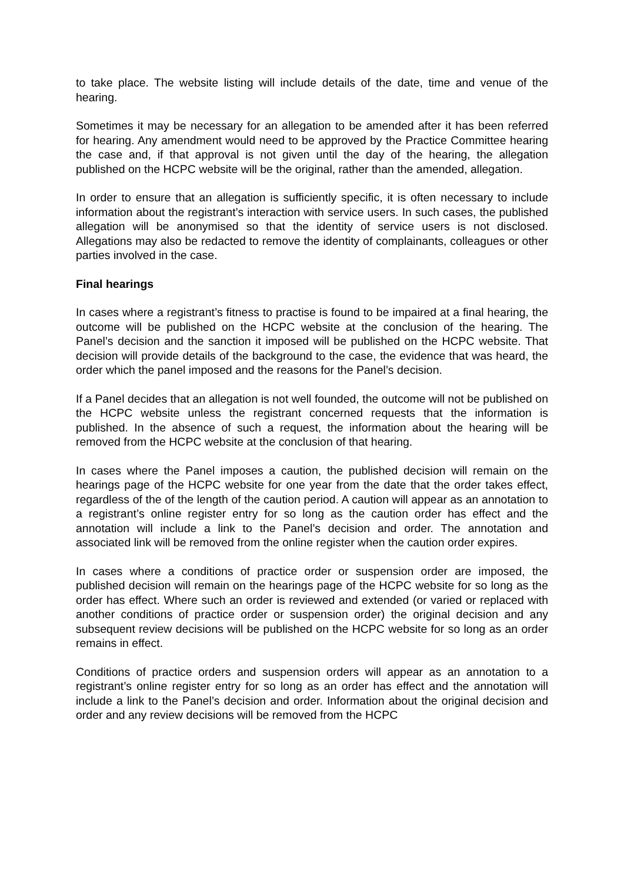to take place. The website listing will include details of the date, time and venue of the hearing.
Sometimes it may be necessary for an allegation to be amended after it has been referred for hearing. Any amendment would need to be approved by the Practice Committee hearing the case and, if that approval is not given until the day of the hearing, the allegation published on the HCPC website will be the original, rather than the amended, allegation.
In order to ensure that an allegation is sufficiently specific, it is often necessary to include information about the registrant’s interaction with service users. In such cases, the published allegation will be anonymised so that the identity of service users is not disclosed. Allegations may also be redacted to remove the identity of complainants, colleagues or other parties involved in the case.
Final hearings
In cases where a registrant’s fitness to practise is found to be impaired at a final hearing, the outcome will be published on the HCPC website at the conclusion of the hearing. The Panel’s decision and the sanction it imposed will be published on the HCPC website. That decision will provide details of the background to the case, the evidence that was heard, the order which the panel imposed and the reasons for the Panel’s decision.
If a Panel decides that an allegation is not well founded, the outcome will not be published on the HCPC website unless the registrant concerned requests that the information is published. In the absence of such a request, the information about the hearing will be removed from the HCPC website at the conclusion of that hearing.
In cases where the Panel imposes a caution, the published decision will remain on the hearings page of the HCPC website for one year from the date that the order takes effect, regardless of the of the length of the caution period. A caution will appear as an annotation to a registrant’s online register entry for so long as the caution order has effect and the annotation will include a link to the Panel’s decision and order. The annotation and associated link will be removed from the online register when the caution order expires.
In cases where a conditions of practice order or suspension order are imposed, the published decision will remain on the hearings page of the HCPC website for so long as the order has effect. Where such an order is reviewed and extended (or varied or replaced with another conditions of practice order or suspension order) the original decision and any subsequent review decisions will be published on the HCPC website for so long as an order remains in effect.
Conditions of practice orders and suspension orders will appear as an annotation to a registrant’s online register entry for so long as an order has effect and the annotation will include a link to the Panel’s decision and order. Information about the original decision and order and any review decisions will be removed from the HCPC